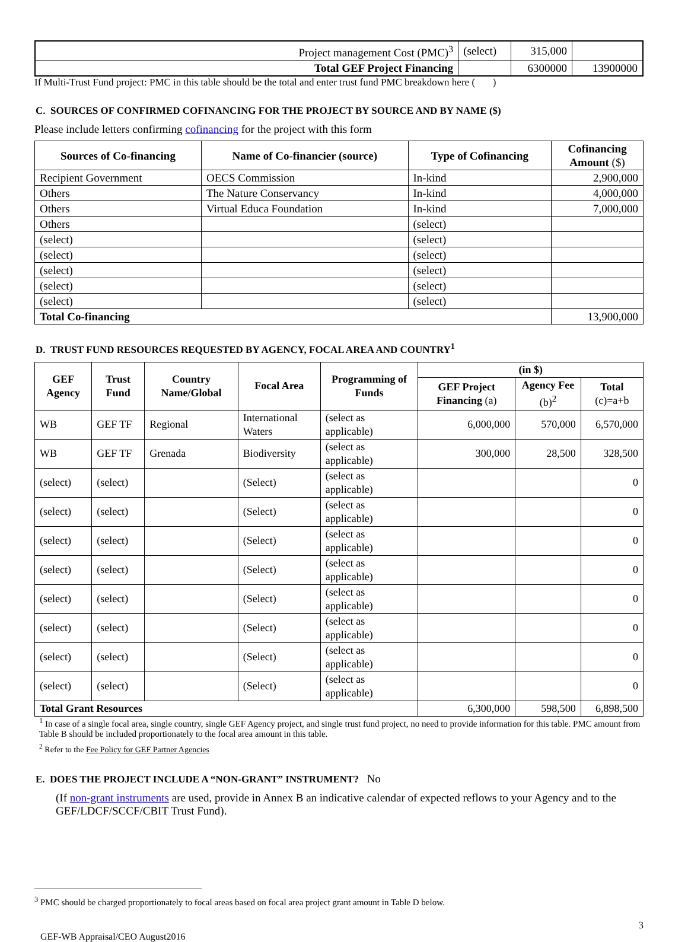| Project management Cost (PMC)<sup>3</sup> | (select) | 315,000 | |
| Total GEF Project Financing | | 6300000 | 13900000 |
If Multi-Trust Fund project: PMC in this table should be the total and enter trust fund PMC breakdown here ( )
C. SOURCES OF CONFIRMED COFINANCING FOR THE PROJECT BY SOURCE AND BY NAME ($)
Please include letters confirming cofinancing for the project with this form
| Sources of Co-financing | Name of Co-financier (source) | Type of Cofinancing | Cofinancing Amount ($) |
| --- | --- | --- | --- |
| Recipient Government | OECS Commission | In-kind | 2,900,000 |
| Others | The Nature Conservancy | In-kind | 4,000,000 |
| Others | Virtual Educa Foundation | In-kind | 7,000,000 |
| Others | | (select) | |
| (select) | | (select) | |
| (select) | | (select) | |
| (select) | | (select) | |
| (select) | | (select) | |
| (select) | | (select) | |
| Total Co-financing | | | 13,900,000 |
D. TRUST FUND RESOURCES REQUESTED BY AGENCY, FOCAL AREA AND COUNTRY<sup>1</sup>
| GEF Agency | Trust Fund | Country Name/Global | Focal Area | Programming of Funds | (in $) | | |
| --- | --- | --- | --- | --- | --- | --- | --- |
| | | | | | GEF Project Financing (a) | Agency Fee (b)<sup>2</sup> | Total (c)=a+b |
| WB | GEF TF | Regional | International Waters | (select as applicable) | 6,000,000 | 570,000 | 6,570,000 |
| WB | GEF TF | Grenada | Biodiversity | (select as applicable) | 300,000 | 28,500 | 328,500 |
| (select) | (select) | | (Select) | (select as applicable) | | | 0 |
| (select) | (select) | | (Select) | (select as applicable) | | | 0 |
| (select) | (select) | | (Select) | (select as applicable) | | | 0 |
| (select) | (select) | | (Select) | (select as applicable) | | | 0 |
| (select) | (select) | | (Select) | (select as applicable) | | | 0 |
| (select) | (select) | | (Select) | (select as applicable) | | | 0 |
| (select) | (select) | | (Select) | (select as applicable) | | | 0 |
| (select) | (select) | | (Select) | (select as applicable) | | | 0 |
| Total Grant Resources | | | | | 6,300,000 | 598,500 | 6,898,500 |
<sup>1</sup> In case of a single focal area, single country, single GEF Agency project, and single trust fund project, no need to provide information for this table. PMC amount from Table B should be included proportionately to the focal area amount in this table.
<sup>2</sup> Refer to the Fee Policy for GEF Partner Agencies
E. DOES THE PROJECT INCLUDE A “NON-GRANT” INSTRUMENT? No
(If non-grant instruments are used, provide in Annex B an indicative calendar of expected reflows to your Agency and to the GEF/LDCF/SCCF/CBIT Trust Fund).
<sup>3</sup> PMC should be charged proportionately to focal areas based on focal area project grant amount in Table D below.
3
GEF-WB Appraisal/CEO August2016